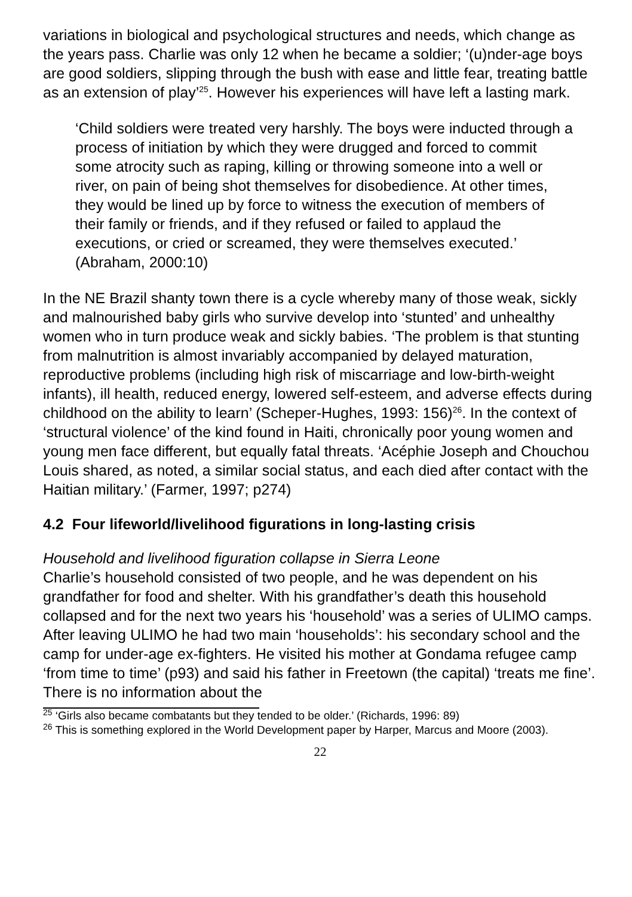variations in biological and psychological structures and needs, which change as the years pass. Charlie was only 12 when he became a soldier; ‘(u)nder-age boys are good soldiers, slipping through the bush with ease and little fear, treating battle as an extension of play’<sup>25</sup>. However his experiences will have left a lasting mark.
‘Child soldiers were treated very harshly. The boys were inducted through a process of initiation by which they were drugged and forced to commit some atrocity such as raping, killing or throwing someone into a well or river, on pain of being shot themselves for disobedience. At other times, they would be lined up by force to witness the execution of members of their family or friends, and if they refused or failed to applaud the executions, or cried or screamed, they were themselves executed.’ (Abraham, 2000:10)
In the NE Brazil shanty town there is a cycle whereby many of those weak, sickly and malnourished baby girls who survive develop into ‘stunted’ and unhealthy women who in turn produce weak and sickly babies. ‘The problem is that stunting from malnutrition is almost invariably accompanied by delayed maturation, reproductive problems (including high risk of miscarriage and low-birth-weight infants), ill health, reduced energy, lowered self-esteem, and adverse effects during childhood on the ability to learn’ (Scheper-Hughes, 1993: 156)<sup>26</sup>. In the context of ‘structural violence’ of the kind found in Haiti, chronically poor young women and young men face different, but equally fatal threats. ‘Acéphie Joseph and Chouchou Louis shared, as noted, a similar social status, and each died after contact with the Haitian military.’ (Farmer, 1997; p274)
4.2 Four lifeworld/livelihood figurations in long-lasting crisis
Household and livelihood figuration collapse in Sierra Leone
Charlie’s household consisted of two people, and he was dependent on his grandfather for food and shelter. With his grandfather’s death this household collapsed and for the next two years his ‘household’ was a series of ULIMO camps. After leaving ULIMO he had two main ‘households’: his secondary school and the camp for under-age ex-fighters. He visited his mother at Gondama refugee camp ‘from time to time’ (p93) and said his father in Freetown (the capital) ‘treats me fine’. There is no information about the
<sup>25</sup> ‘Girls also became combatants but they tended to be older.’ (Richards, 1996: 89)
<sup>26</sup> This is something explored in the World Development paper by Harper, Marcus and Moore (2003).
22